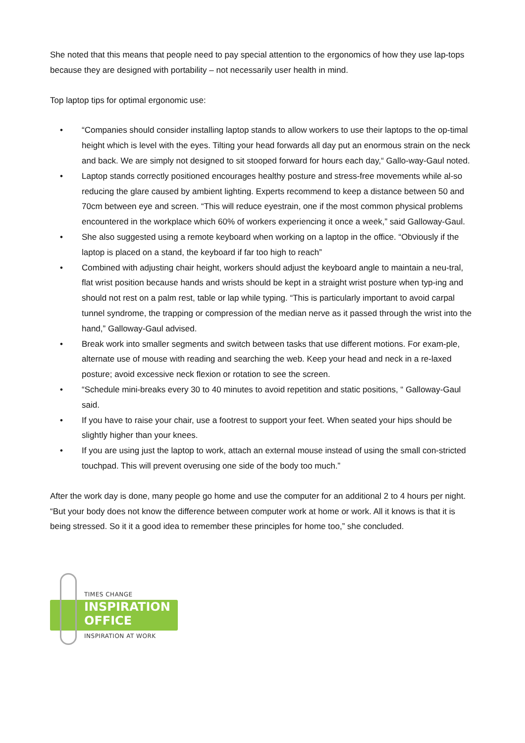She noted that this means that people need to pay special attention to the ergonomics of how they use lap-tops because they are designed with portability – not necessarily user health in mind.
Top laptop tips for optimal ergonomic use:
• “Companies should consider installing laptop stands to allow workers to use their laptops to the op-timal height which is level with the eyes. Tilting your head forwards all day put an enormous strain on the neck and back. We are simply not designed to sit stooped forward for hours each day,“ Gallo-way-Gaul noted.
• Laptop stands correctly positioned encourages healthy posture and stress-free movements while al-so reducing the glare caused by ambient lighting. Experts recommend to keep a distance between 50 and 70cm between eye and screen. “This will reduce eyestrain, one if the most common physical problems encountered in the workplace which 60% of workers experiencing it once a week,” said Galloway-Gaul.
• She also suggested using a remote keyboard when working on a laptop in the office. “Obviously if the laptop is placed on a stand, the keyboard if far too high to reach”
• Combined with adjusting chair height, workers should adjust the keyboard angle to maintain a neu-tral, flat wrist position because hands and wrists should be kept in a straight wrist posture when typ-ing and should not rest on a palm rest, table or lap while typing. “This is particularly important to avoid carpal tunnel syndrome, the trapping or compression of the median nerve as it passed through the wrist into the hand,” Galloway-Gaul advised.
• Break work into smaller segments and switch between tasks that use different motions. For exam-ple, alternate use of mouse with reading and searching the web. Keep your head and neck in a re-laxed posture; avoid excessive neck flexion or rotation to see the screen.
• “Schedule mini-breaks every 30 to 40 minutes to avoid repetition and static positions, “ Galloway-Gaul said.
• If you have to raise your chair, use a footrest to support your feet. When seated your hips should be slightly higher than your knees.
• If you are using just the laptop to work, attach an external mouse instead of using the small con-stricted touchpad. This will prevent overusing one side of the body too much.”
After the work day is done, many people go home and use the computer for an additional 2 to 4 hours per night. “But your body does not know the difference between computer work at home or work. All it knows is that it is being stressed. So it it a good idea to remember these principles for home too,” she concluded.
TIMES CHANGE
INSPIRATION
OFFICE
INSPIRATION AT WORK